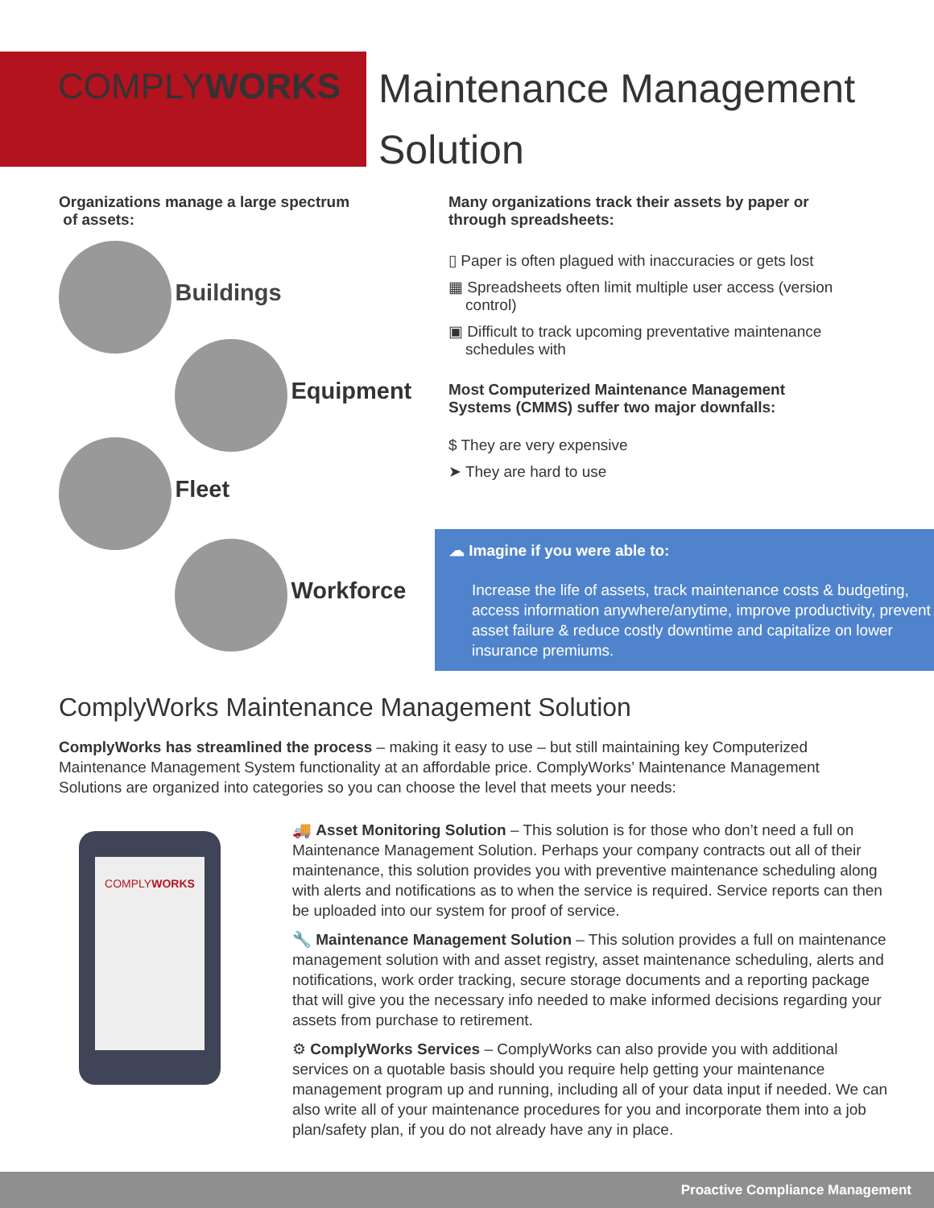COMPLYWORKS
Maintenance Management
Solution
Organizations manage a large spectrum
of assets:
Buildings
Equipment
Fleet
Workforce
Many organizations track their assets by paper or
through spreadsheets:
▯ Paper is often plagued with inaccuracies or gets lost
▦ Spreadsheets often limit multiple user access (version
control)
▣ Difficult to track upcoming preventative maintenance
schedules with
Most Computerized Maintenance Management
Systems (CMMS) suffer two major downfalls:
$ They are very expensive
➤ They are hard to use
☁ Imagine if you were able to:
Increase the life of assets, track maintenance costs & budgeting, access information anywhere/anytime, improve productivity, prevent asset failure & reduce costly downtime and capitalize on lower insurance premiums.
ComplyWorks Maintenance Management Solution
ComplyWorks has streamlined the process – making it easy to use – but still maintaining key Computerized Maintenance Management System functionality at an affordable price. ComplyWorks’ Maintenance Management Solutions are organized into categories so you can choose the level that meets your needs:
COMPLYWORKS
🚚 Asset Monitoring Solution – This solution is for those who don’t need a full on Maintenance Management Solution. Perhaps your company contracts out all of their maintenance, this solution provides you with preventive maintenance scheduling along with alerts and notifications as to when the service is required. Service reports can then be uploaded into our system for proof of service.
🔧 Maintenance Management Solution – This solution provides a full on maintenance management solution with and asset registry, asset maintenance scheduling, alerts and notifications, work order tracking, secure storage documents and a reporting package that will give you the necessary info needed to make informed decisions regarding your assets from purchase to retirement.
⚙ ComplyWorks Services – ComplyWorks can also provide you with additional services on a quotable basis should you require help getting your maintenance management program up and running, including all of your data input if needed. We can also write all of your maintenance procedures for you and incorporate them into a job plan/safety plan, if you do not already have any in place.
Proactive Compliance Management